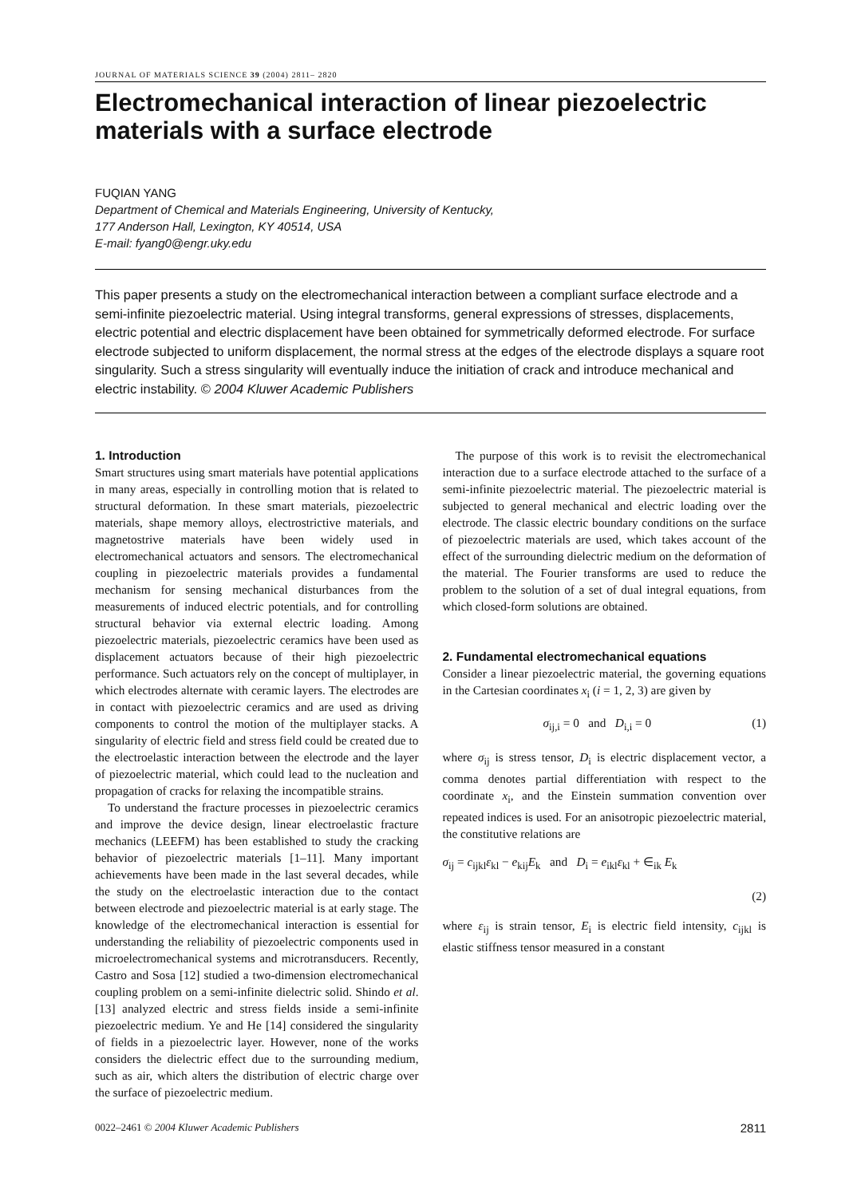JOURNAL OF MATERIALS SCIENCE 39 (2004) 2811– 2820
Electromechanical interaction of linear piezoelectric materials with a surface electrode
FUQIAN YANG
Department of Chemical and Materials Engineering, University of Kentucky,
177 Anderson Hall, Lexington, KY 40514, USA
E-mail: fyang0@engr.uky.edu
This paper presents a study on the electromechanical interaction between a compliant surface electrode and a semi-infinite piezoelectric material. Using integral transforms, general expressions of stresses, displacements, electric potential and electric displacement have been obtained for symmetrically deformed electrode. For surface electrode subjected to uniform displacement, the normal stress at the edges of the electrode displays a square root singularity. Such a stress singularity will eventually induce the initiation of crack and introduce mechanical and electric instability. © 2004 Kluwer Academic Publishers
1. Introduction
Smart structures using smart materials have potential applications in many areas, especially in controlling motion that is related to structural deformation. In these smart materials, piezoelectric materials, shape memory alloys, electrostrictive materials, and magnetostrive materials have been widely used in electromechanical actuators and sensors. The electromechanical coupling in piezoelectric materials provides a fundamental mechanism for sensing mechanical disturbances from the measurements of induced electric potentials, and for controlling structural behavior via external electric loading. Among piezoelectric materials, piezoelectric ceramics have been used as displacement actuators because of their high piezoelectric performance. Such actuators rely on the concept of multiplayer, in which electrodes alternate with ceramic layers. The electrodes are in contact with piezoelectric ceramics and are used as driving components to control the motion of the multiplayer stacks. A singularity of electric field and stress field could be created due to the electroelastic interaction between the electrode and the layer of piezoelectric material, which could lead to the nucleation and propagation of cracks for relaxing the incompatible strains.
To understand the fracture processes in piezoelectric ceramics and improve the device design, linear electroelastic fracture mechanics (LEEFM) has been established to study the cracking behavior of piezoelectric materials [1–11]. Many important achievements have been made in the last several decades, while the study on the electroelastic interaction due to the contact between electrode and piezoelectric material is at early stage. The knowledge of the electromechanical interaction is essential for understanding the reliability of piezoelectric components used in microelectromechanical systems and microtransducers. Recently, Castro and Sosa [12] studied a two-dimension electromechanical coupling problem on a semi-infinite dielectric solid. Shindo et al. [13] analyzed electric and stress fields inside a semi-infinite piezoelectric medium. Ye and He [14] considered the singularity of fields in a piezoelectric layer. However, none of the works considers the dielectric effect due to the surrounding medium, such as air, which alters the distribution of electric charge over the surface of piezoelectric medium.
The purpose of this work is to revisit the electromechanical interaction due to a surface electrode attached to the surface of a semi-infinite piezoelectric material. The piezoelectric material is subjected to general mechanical and electric loading over the electrode. The classic electric boundary conditions on the surface of piezoelectric materials are used, which takes account of the effect of the surrounding dielectric medium on the deformation of the material. The Fourier transforms are used to reduce the problem to the solution of a set of dual integral equations, from which closed-form solutions are obtained.
2. Fundamental electromechanical equations
Consider a linear piezoelectric material, the governing equations in the Cartesian coordinates x<sub>i</sub> (i = 1, 2, 3) are given by
σ<sub>ij,i</sub> = 0 and D<sub>i,i</sub> = 0 (1)
where σ<sub>ij</sub> is stress tensor, D<sub>i</sub> is electric displacement vector, a comma denotes partial differentiation with respect to the coordinate x<sub>i</sub>, and the Einstein summation convention over repeated indices is used. For an anisotropic piezoelectric material, the constitutive relations are
σ<sub>ij</sub> = c<sub>ijkl</sub>ε<sub>kl</sub> − e<sub>kij</sub>E<sub>k</sub> and D<sub>i</sub> = e<sub>ikl</sub>ε<sub>kl</sub> + ∈<sub>ik</sub> E<sub>k</sub>
(2)
where ε<sub>ij</sub> is strain tensor, E<sub>i</sub> is electric field intensity, c<sub>ijkl</sub> is elastic stiffness tensor measured in a constant
0022–2461 © 2004 Kluwer Academic Publishers 2811